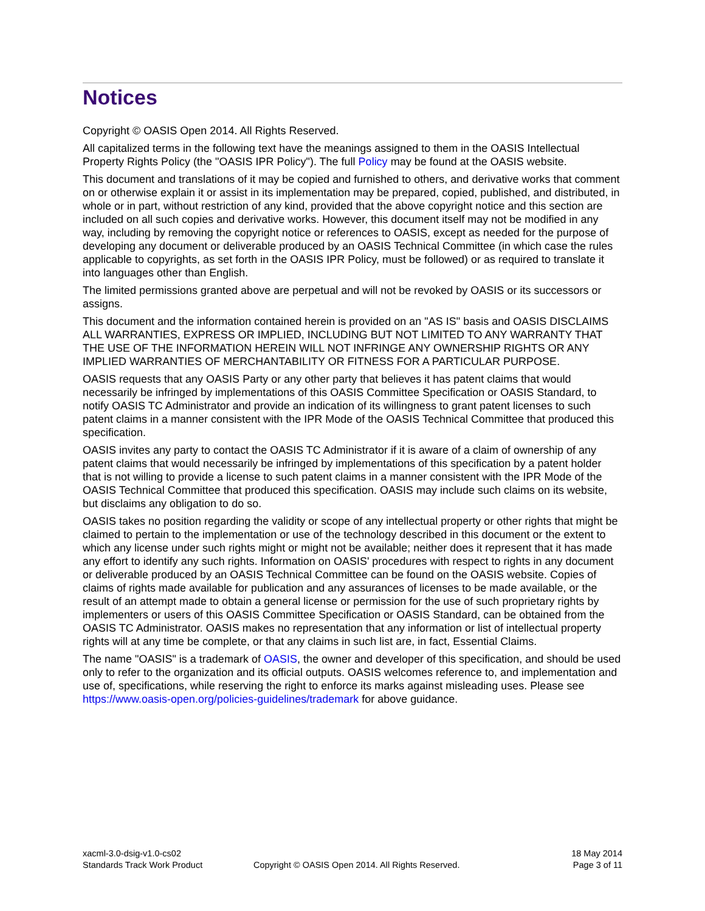Notices
Copyright © OASIS Open 2014. All Rights Reserved.
All capitalized terms in the following text have the meanings assigned to them in the OASIS Intellectual Property Rights Policy (the "OASIS IPR Policy"). The full Policy may be found at the OASIS website.
This document and translations of it may be copied and furnished to others, and derivative works that comment on or otherwise explain it or assist in its implementation may be prepared, copied, published, and distributed, in whole or in part, without restriction of any kind, provided that the above copyright notice and this section are included on all such copies and derivative works. However, this document itself may not be modified in any way, including by removing the copyright notice or references to OASIS, except as needed for the purpose of developing any document or deliverable produced by an OASIS Technical Committee (in which case the rules applicable to copyrights, as set forth in the OASIS IPR Policy, must be followed) or as required to translate it into languages other than English.
The limited permissions granted above are perpetual and will not be revoked by OASIS or its successors or assigns.
This document and the information contained herein is provided on an "AS IS" basis and OASIS DISCLAIMS ALL WARRANTIES, EXPRESS OR IMPLIED, INCLUDING BUT NOT LIMITED TO ANY WARRANTY THAT THE USE OF THE INFORMATION HEREIN WILL NOT INFRINGE ANY OWNERSHIP RIGHTS OR ANY IMPLIED WARRANTIES OF MERCHANTABILITY OR FITNESS FOR A PARTICULAR PURPOSE.
OASIS requests that any OASIS Party or any other party that believes it has patent claims that would necessarily be infringed by implementations of this OASIS Committee Specification or OASIS Standard, to notify OASIS TC Administrator and provide an indication of its willingness to grant patent licenses to such patent claims in a manner consistent with the IPR Mode of the OASIS Technical Committee that produced this specification.
OASIS invites any party to contact the OASIS TC Administrator if it is aware of a claim of ownership of any patent claims that would necessarily be infringed by implementations of this specification by a patent holder that is not willing to provide a license to such patent claims in a manner consistent with the IPR Mode of the OASIS Technical Committee that produced this specification. OASIS may include such claims on its website, but disclaims any obligation to do so.
OASIS takes no position regarding the validity or scope of any intellectual property or other rights that might be claimed to pertain to the implementation or use of the technology described in this document or the extent to which any license under such rights might or might not be available; neither does it represent that it has made any effort to identify any such rights. Information on OASIS' procedures with respect to rights in any document or deliverable produced by an OASIS Technical Committee can be found on the OASIS website. Copies of claims of rights made available for publication and any assurances of licenses to be made available, or the result of an attempt made to obtain a general license or permission for the use of such proprietary rights by implementers or users of this OASIS Committee Specification or OASIS Standard, can be obtained from the OASIS TC Administrator. OASIS makes no representation that any information or list of intellectual property rights will at any time be complete, or that any claims in such list are, in fact, Essential Claims.
The name "OASIS" is a trademark of OASIS, the owner and developer of this specification, and should be used only to refer to the organization and its official outputs. OASIS welcomes reference to, and implementation and use of, specifications, while reserving the right to enforce its marks against misleading uses. Please see https://www.oasis-open.org/policies-guidelines/trademark for above guidance.
xacml-3.0-dsig-v1.0-cs02
Standards Track Work Product
Copyright © OASIS Open 2014. All Rights Reserved.
18 May 2014
Page 3 of 11